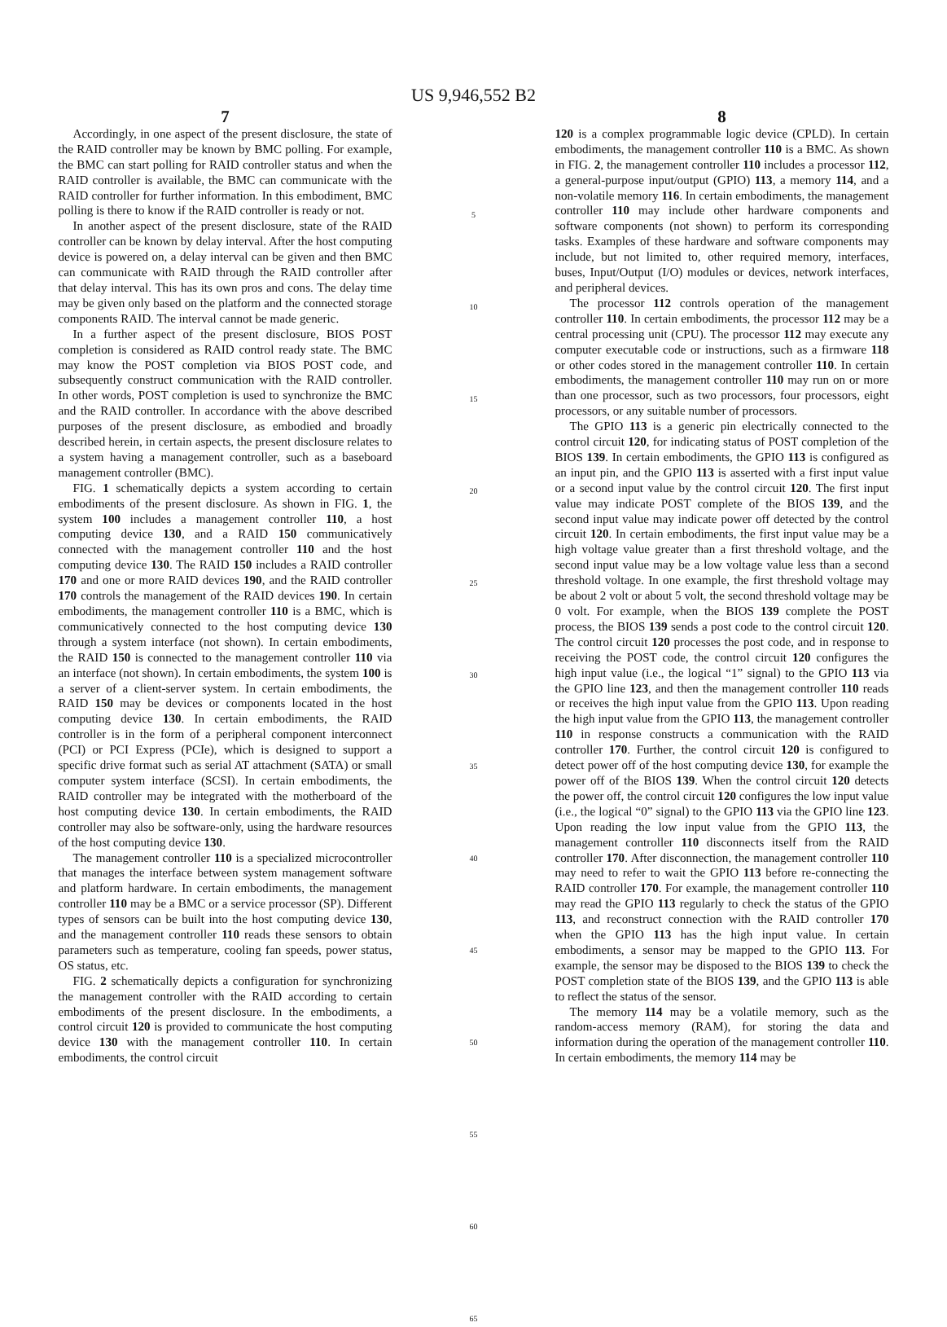US 9,946,552 B2
7
Accordingly, in one aspect of the present disclosure, the state of the RAID controller may be known by BMC polling. For example, the BMC can start polling for RAID controller status and when the RAID controller is available, the BMC can communicate with the RAID controller for further information. In this embodiment, BMC polling is there to know if the RAID controller is ready or not.
In another aspect of the present disclosure, state of the RAID controller can be known by delay interval. After the host computing device is powered on, a delay interval can be given and then BMC can communicate with RAID through the RAID controller after that delay interval. This has its own pros and cons. The delay time may be given only based on the platform and the connected storage components RAID. The interval cannot be made generic.
In a further aspect of the present disclosure, BIOS POST completion is considered as RAID control ready state. The BMC may know the POST completion via BIOS POST code, and subsequently construct communication with the RAID controller. In other words, POST completion is used to synchronize the BMC and the RAID controller. In accordance with the above described purposes of the present disclosure, as embodied and broadly described herein, in certain aspects, the present disclosure relates to a system having a management controller, such as a baseboard management controller (BMC).
FIG. 1 schematically depicts a system according to certain embodiments of the present disclosure. As shown in FIG. 1, the system 100 includes a management controller 110, a host computing device 130, and a RAID 150 communicatively connected with the management controller 110 and the host computing device 130. The RAID 150 includes a RAID controller 170 and one or more RAID devices 190, and the RAID controller 170 controls the management of the RAID devices 190. In certain embodiments, the management controller 110 is a BMC, which is communicatively connected to the host computing device 130 through a system interface (not shown). In certain embodiments, the RAID 150 is connected to the management controller 110 via an interface (not shown). In certain embodiments, the system 100 is a server of a client-server system. In certain embodiments, the RAID 150 may be devices or components located in the host computing device 130. In certain embodiments, the RAID controller is in the form of a peripheral component interconnect (PCI) or PCI Express (PCIe), which is designed to support a specific drive format such as serial AT attachment (SATA) or small computer system interface (SCSI). In certain embodiments, the RAID controller may be integrated with the motherboard of the host computing device 130. In certain embodiments, the RAID controller may also be software-only, using the hardware resources of the host computing device 130.
The management controller 110 is a specialized microcontroller that manages the interface between system management software and platform hardware. In certain embodiments, the management controller 110 may be a BMC or a service processor (SP). Different types of sensors can be built into the host computing device 130, and the management controller 110 reads these sensors to obtain parameters such as temperature, cooling fan speeds, power status, OS status, etc.
FIG. 2 schematically depicts a configuration for synchronizing the management controller with the RAID according to certain embodiments of the present disclosure. In the embodiments, a control circuit 120 is provided to communicate the host computing device 130 with the management controller 110. In certain embodiments, the control circuit
5
10
15
20
25
30
35
40
45
50
55
60
65
8
120 is a complex programmable logic device (CPLD). In certain embodiments, the management controller 110 is a BMC. As shown in FIG. 2, the management controller 110 includes a processor 112, a general-purpose input/output (GPIO) 113, a memory 114, and a non-volatile memory 116. In certain embodiments, the management controller 110 may include other hardware components and software components (not shown) to perform its corresponding tasks. Examples of these hardware and software components may include, but not limited to, other required memory, interfaces, buses, Input/Output (I/O) modules or devices, network interfaces, and peripheral devices.
The processor 112 controls operation of the management controller 110. In certain embodiments, the processor 112 may be a central processing unit (CPU). The processor 112 may execute any computer executable code or instructions, such as a firmware 118 or other codes stored in the management controller 110. In certain embodiments, the management controller 110 may run on or more than one processor, such as two processors, four processors, eight processors, or any suitable number of processors.
The GPIO 113 is a generic pin electrically connected to the control circuit 120, for indicating status of POST completion of the BIOS 139. In certain embodiments, the GPIO 113 is configured as an input pin, and the GPIO 113 is asserted with a first input value or a second input value by the control circuit 120. The first input value may indicate POST complete of the BIOS 139, and the second input value may indicate power off detected by the control circuit 120. In certain embodiments, the first input value may be a high voltage value greater than a first threshold voltage, and the second input value may be a low voltage value less than a second threshold voltage. In one example, the first threshold voltage may be about 2 volt or about 5 volt, the second threshold voltage may be 0 volt. For example, when the BIOS 139 complete the POST process, the BIOS 139 sends a post code to the control circuit 120. The control circuit 120 processes the post code, and in response to receiving the POST code, the control circuit 120 configures the high input value (i.e., the logical “1” signal) to the GPIO 113 via the GPIO line 123, and then the management controller 110 reads or receives the high input value from the GPIO 113. Upon reading the high input value from the GPIO 113, the management controller 110 in response constructs a communication with the RAID controller 170. Further, the control circuit 120 is configured to detect power off of the host computing device 130, for example the power off of the BIOS 139. When the control circuit 120 detects the power off, the control circuit 120 configures the low input value (i.e., the logical “0” signal) to the GPIO 113 via the GPIO line 123. Upon reading the low input value from the GPIO 113, the management controller 110 disconnects itself from the RAID controller 170. After disconnection, the management controller 110 may need to refer to wait the GPIO 113 before re-connecting the RAID controller 170. For example, the management controller 110 may read the GPIO 113 regularly to check the status of the GPIO 113, and reconstruct connection with the RAID controller 170 when the GPIO 113 has the high input value. In certain embodiments, a sensor may be mapped to the GPIO 113. For example, the sensor may be disposed to the BIOS 139 to check the POST completion state of the BIOS 139, and the GPIO 113 is able to reflect the status of the sensor.
The memory 114 may be a volatile memory, such as the random-access memory (RAM), for storing the data and information during the operation of the management controller 110. In certain embodiments, the memory 114 may be